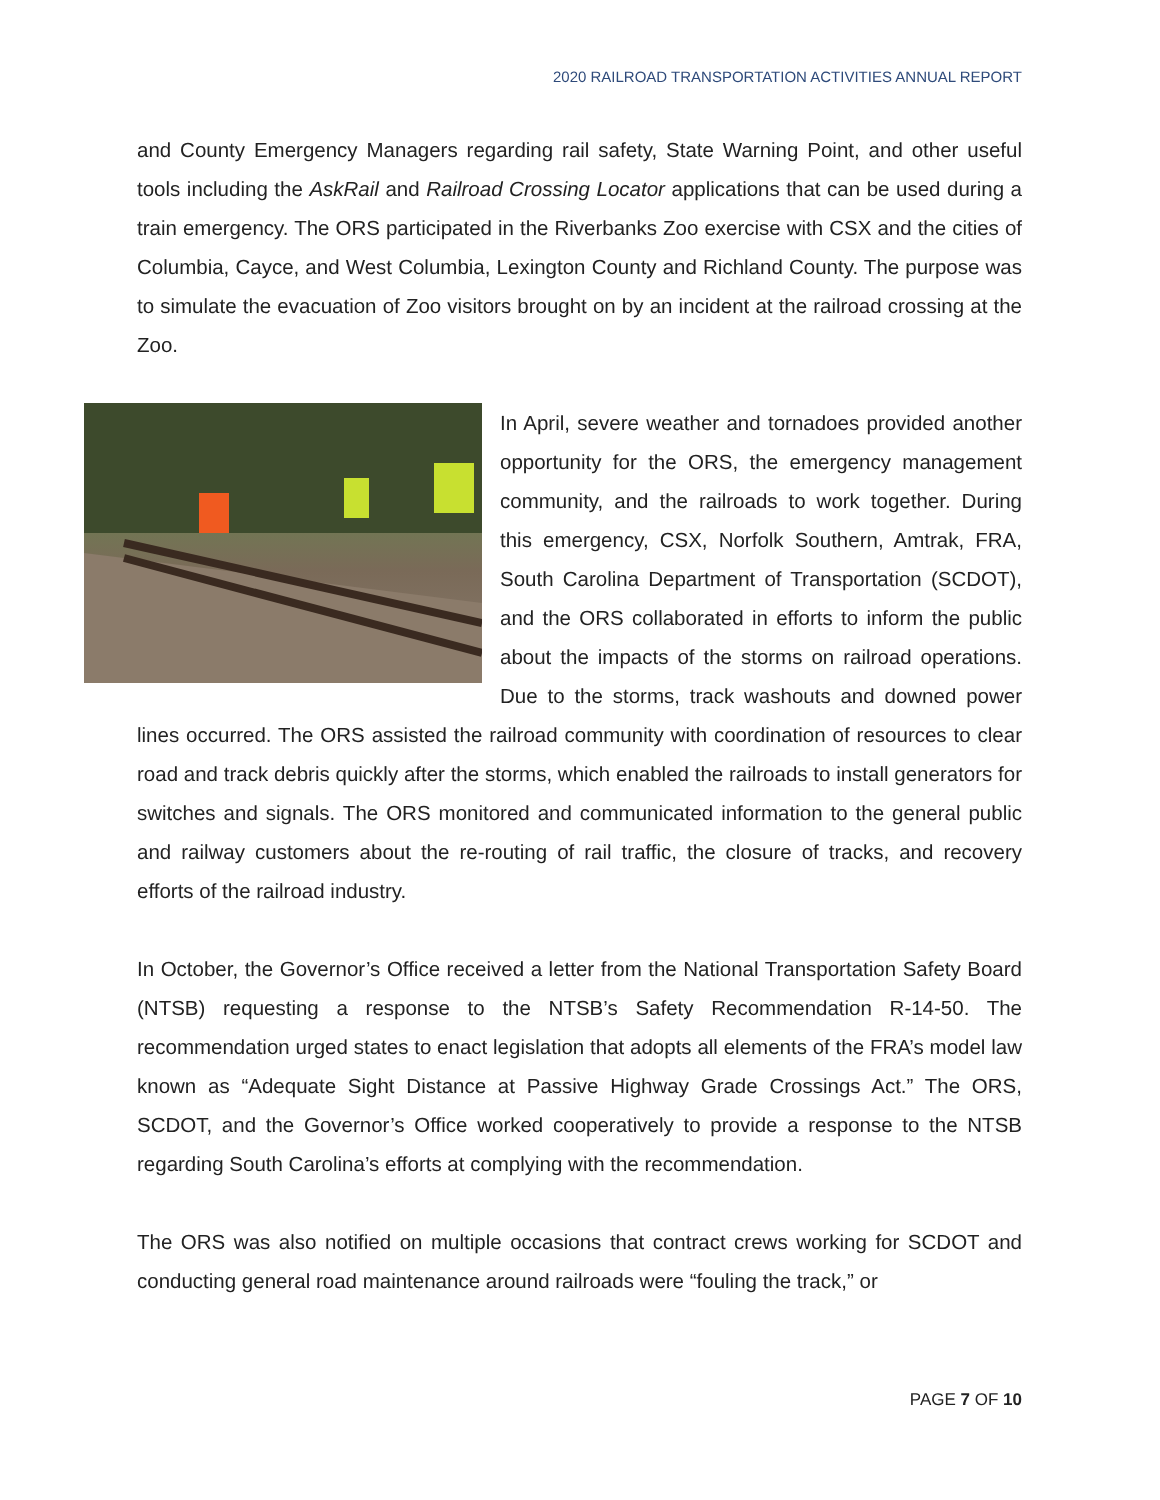2020 RAILROAD TRANSPORTATION ACTIVITIES ANNUAL REPORT
and County Emergency Managers regarding rail safety, State Warning Point, and other useful tools including the AskRail and Railroad Crossing Locator applications that can be used during a train emergency. The ORS participated in the Riverbanks Zoo exercise with CSX and the cities of Columbia, Cayce, and West Columbia, Lexington County and Richland County. The purpose was to simulate the evacuation of Zoo visitors brought on by an incident at the railroad crossing at the Zoo.
In April, severe weather and tornadoes provided another opportunity for the ORS, the emergency management community, and the railroads to work together. During this emergency, CSX, Norfolk Southern, Amtrak, FRA, South Carolina Department of Transportation (SCDOT), and the ORS collaborated in efforts to inform the public about the impacts of the storms on railroad operations. Due to the storms, track washouts and downed power lines occurred. The ORS assisted the railroad community with coordination of resources to clear road and track debris quickly after the storms, which enabled the railroads to install generators for switches and signals. The ORS monitored and communicated information to the general public and railway customers about the re-routing of rail traffic, the closure of tracks, and recovery efforts of the railroad industry.
In October, the Governor’s Office received a letter from the National Transportation Safety Board (NTSB) requesting a response to the NTSB’s Safety Recommendation R-14-50. The recommendation urged states to enact legislation that adopts all elements of the FRA’s model law known as “Adequate Sight Distance at Passive Highway Grade Crossings Act.” The ORS, SCDOT, and the Governor’s Office worked cooperatively to provide a response to the NTSB regarding South Carolina’s efforts at complying with the recommendation.
The ORS was also notified on multiple occasions that contract crews working for SCDOT and conducting general road maintenance around railroads were “fouling the track,” or
PAGE 7 OF 10